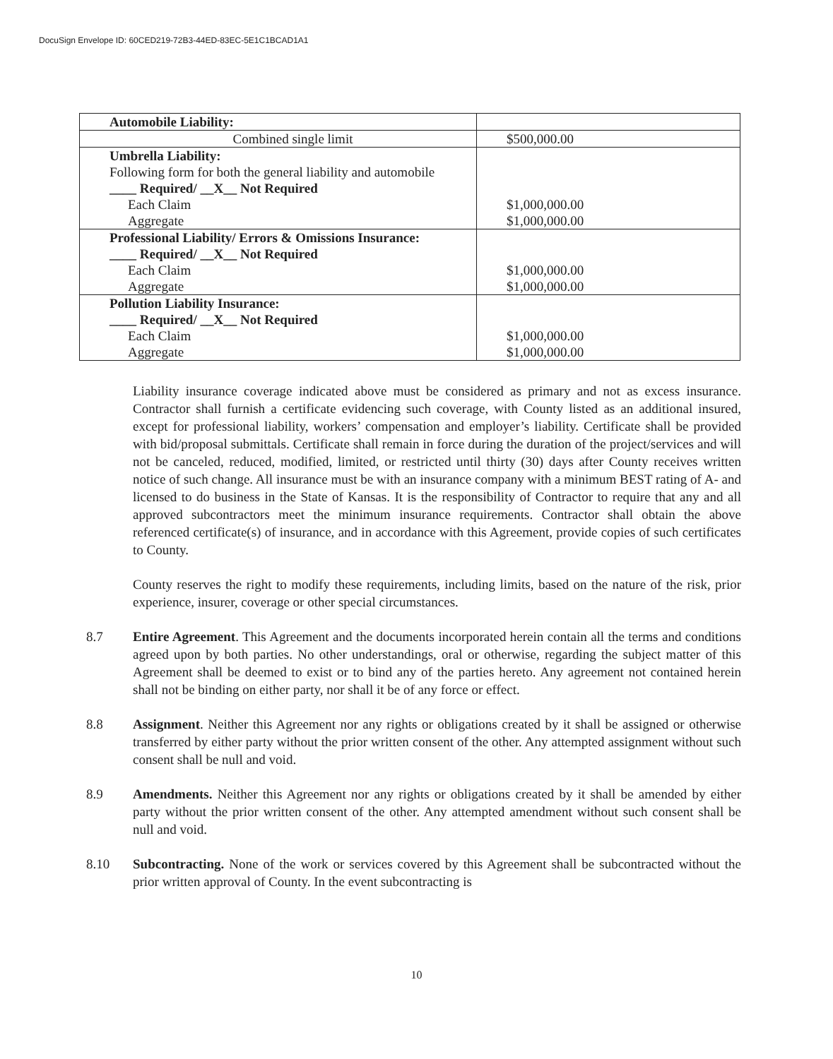DocuSign Envelope ID: 60CED219-72B3-44ED-83EC-5E1C1BCAD1A1
| Automobile Liability: | |
| Combined single limit | $500,000.00 |
| Umbrella Liability: Following form for both the general liability and automobile ____ Required/ __X__ Not Required Each Claim Aggregate | $1,000,000.00 $1,000,000.00 |
| Professional Liability/ Errors & Omissions Insurance: ____ Required/ __X__ Not Required Each Claim Aggregate | $1,000,000.00 $1,000,000.00 |
| Pollution Liability Insurance: ____ Required/ __X__ Not Required Each Claim Aggregate | $1,000,000.00 $1,000,000.00 |
Liability insurance coverage indicated above must be considered as primary and not as excess insurance. Contractor shall furnish a certificate evidencing such coverage, with County listed as an additional insured, except for professional liability, workers’ compensation and employer’s liability. Certificate shall be provided with bid/proposal submittals. Certificate shall remain in force during the duration of the project/services and will not be canceled, reduced, modified, limited, or restricted until thirty (30) days after County receives written notice of such change. All insurance must be with an insurance company with a minimum BEST rating of A- and licensed to do business in the State of Kansas. It is the responsibility of Contractor to require that any and all approved subcontractors meet the minimum insurance requirements. Contractor shall obtain the above referenced certificate(s) of insurance, and in accordance with this Agreement, provide copies of such certificates to County.
County reserves the right to modify these requirements, including limits, based on the nature of the risk, prior experience, insurer, coverage or other special circumstances.
8.7 Entire Agreement. This Agreement and the documents incorporated herein contain all the terms and conditions agreed upon by both parties. No other understandings, oral or otherwise, regarding the subject matter of this Agreement shall be deemed to exist or to bind any of the parties hereto. Any agreement not contained herein shall not be binding on either party, nor shall it be of any force or effect.
8.8 Assignment. Neither this Agreement nor any rights or obligations created by it shall be assigned or otherwise transferred by either party without the prior written consent of the other. Any attempted assignment without such consent shall be null and void.
8.9 Amendments. Neither this Agreement nor any rights or obligations created by it shall be amended by either party without the prior written consent of the other. Any attempted amendment without such consent shall be null and void.
8.10 Subcontracting. None of the work or services covered by this Agreement shall be subcontracted without the prior written approval of County. In the event subcontracting is
10